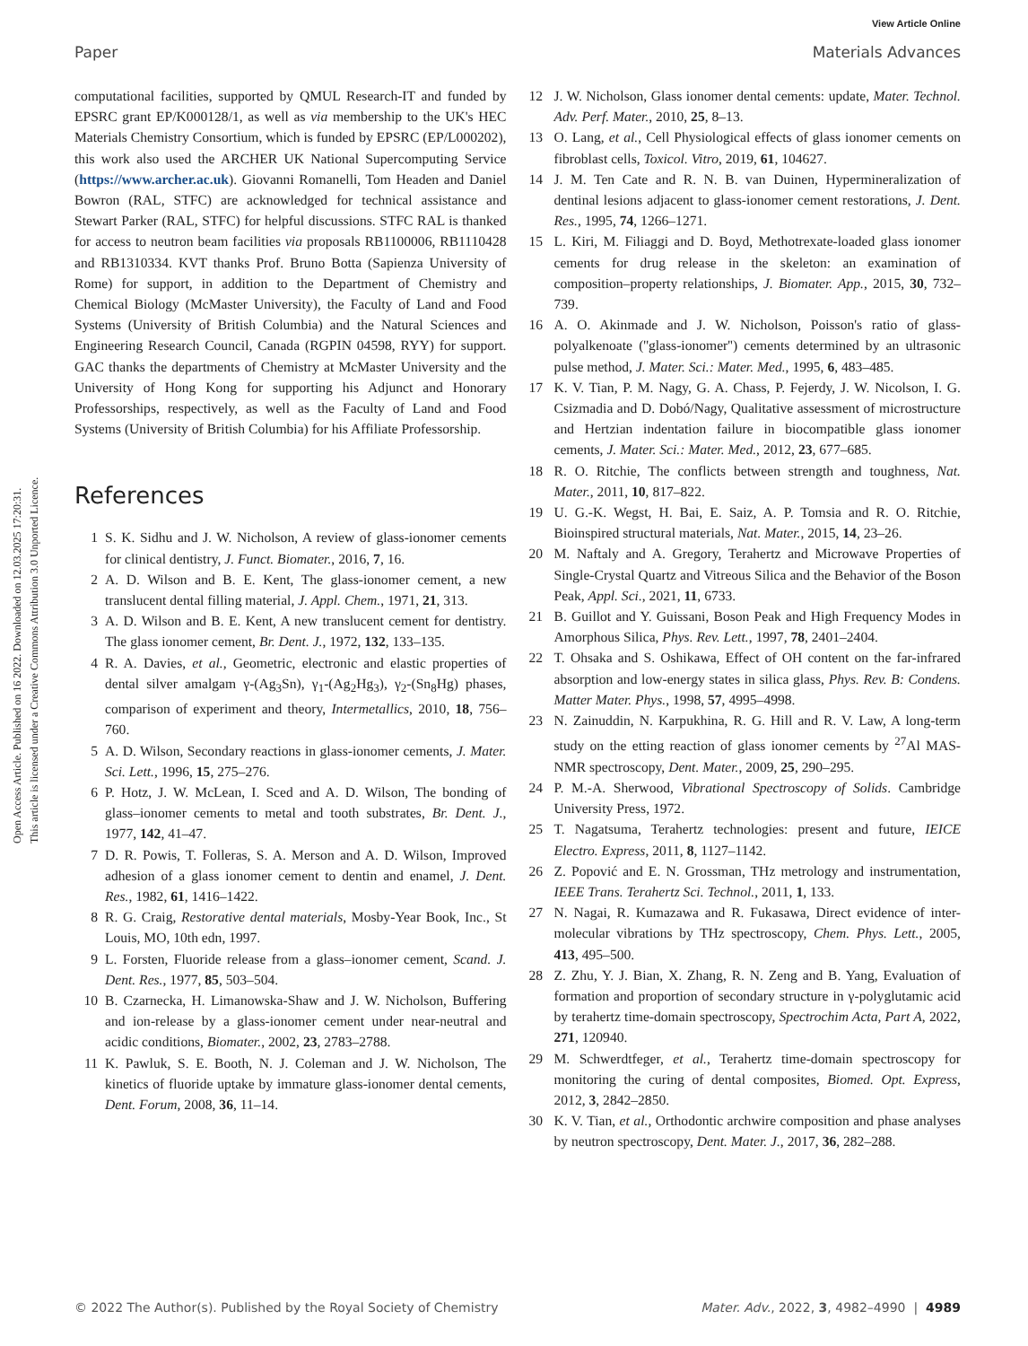View Article Online
Paper Materials Advances
Open Access Article. Published on 16 2022. Downloaded on 12.03.2025 17:20:31.
This article is licensed under a Creative Commons Attribution 3.0 Unported Licence.
computational facilities, supported by QMUL Research-IT and funded by EPSRC grant EP/K000128/1, as well as via membership to the UK's HEC Materials Chemistry Consortium, which is funded by EPSRC (EP/L000202), this work also used the ARCHER UK National Supercomputing Service (https://www.archer.ac.uk). Giovanni Romanelli, Tom Headen and Daniel Bowron (RAL, STFC) are acknowledged for technical assistance and Stewart Parker (RAL, STFC) for helpful discussions. STFC RAL is thanked for access to neutron beam facilities via proposals RB1100006, RB1110428 and RB1310334. KVT thanks Prof. Bruno Botta (Sapienza University of Rome) for support, in addition to the Department of Chemistry and Chemical Biology (McMaster University), the Faculty of Land and Food Systems (University of British Columbia) and the Natural Sciences and Engineering Research Council, Canada (RGPIN 04598, RYY) for support. GAC thanks the departments of Chemistry at McMaster University and the University of Hong Kong for supporting his Adjunct and Honorary Professorships, respectively, as well as the Faculty of Land and Food Systems (University of British Columbia) for his Affiliate Professorship.
References
1 S. K. Sidhu and J. W. Nicholson, A review of glass-ionomer cements for clinical dentistry, J. Funct. Biomater., 2016, 7, 16.
2 A. D. Wilson and B. E. Kent, The glass-ionomer cement, a new translucent dental filling material, J. Appl. Chem., 1971, 21, 313.
3 A. D. Wilson and B. E. Kent, A new translucent cement for dentistry. The glass ionomer cement, Br. Dent. J., 1972, 132, 133–135.
4 R. A. Davies, et al., Geometric, electronic and elastic properties of dental silver amalgam γ-(Ag<sub>3</sub>Sn), γ<sub>1</sub>-(Ag<sub>2</sub>Hg<sub>3</sub>), γ<sub>2</sub>-(Sn<sub>8</sub>Hg) phases, comparison of experiment and theory, Intermetallics, 2010, 18, 756–760.
5 A. D. Wilson, Secondary reactions in glass-ionomer cements, J. Mater. Sci. Lett., 1996, 15, 275–276.
6 P. Hotz, J. W. McLean, I. Sced and A. D. Wilson, The bonding of glass–ionomer cements to metal and tooth substrates, Br. Dent. J., 1977, 142, 41–47.
7 D. R. Powis, T. Folleras, S. A. Merson and A. D. Wilson, Improved adhesion of a glass ionomer cement to dentin and enamel, J. Dent. Res., 1982, 61, 1416–1422.
8 R. G. Craig, Restorative dental materials, Mosby-Year Book, Inc., St Louis, MO, 10th edn, 1997.
9 L. Forsten, Fluoride release from a glass–ionomer cement, Scand. J. Dent. Res., 1977, 85, 503–504.
10 B. Czarnecka, H. Limanowska-Shaw and J. W. Nicholson, Buffering and ion-release by a glass-ionomer cement under near-neutral and acidic conditions, Biomater., 2002, 23, 2783–2788.
11 K. Pawluk, S. E. Booth, N. J. Coleman and J. W. Nicholson, The kinetics of fluoride uptake by immature glass-ionomer dental cements, Dent. Forum, 2008, 36, 11–14.
12 J. W. Nicholson, Glass ionomer dental cements: update, Mater. Technol. Adv. Perf. Mater., 2010, 25, 8–13.
13 O. Lang, et al., Cell Physiological effects of glass ionomer cements on fibroblast cells, Toxicol. Vitro, 2019, 61, 104627.
14 J. M. Ten Cate and R. N. B. van Duinen, Hypermineralization of dentinal lesions adjacent to glass-ionomer cement restorations, J. Dent. Res., 1995, 74, 1266–1271.
15 L. Kiri, M. Filiaggi and D. Boyd, Methotrexate-loaded glass ionomer cements for drug release in the skeleton: an examination of composition–property relationships, J. Biomater. App., 2015, 30, 732–739.
16 A. O. Akinmade and J. W. Nicholson, Poisson's ratio of glass-polyalkenoate (''glass-ionomer'') cements determined by an ultrasonic pulse method, J. Mater. Sci.: Mater. Med., 1995, 6, 483–485.
17 K. V. Tian, P. M. Nagy, G. A. Chass, P. Fejerdy, J. W. Nicolson, I. G. Csizmadia and D. Dobó/Nagy, Qualitative assessment of microstructure and Hertzian indentation failure in biocompatible glass ionomer cements, J. Mater. Sci.: Mater. Med., 2012, 23, 677–685.
18 R. O. Ritchie, The conflicts between strength and toughness, Nat. Mater., 2011, 10, 817–822.
19 U. G.-K. Wegst, H. Bai, E. Saiz, A. P. Tomsia and R. O. Ritchie, Bioinspired structural materials, Nat. Mater., 2015, 14, 23–26.
20 M. Naftaly and A. Gregory, Terahertz and Microwave Properties of Single-Crystal Quartz and Vitreous Silica and the Behavior of the Boson Peak, Appl. Sci., 2021, 11, 6733.
21 B. Guillot and Y. Guissani, Boson Peak and High Frequency Modes in Amorphous Silica, Phys. Rev. Lett., 1997, 78, 2401–2404.
22 T. Ohsaka and S. Oshikawa, Effect of OH content on the far-infrared absorption and low-energy states in silica glass, Phys. Rev. B: Condens. Matter Mater. Phys., 1998, 57, 4995–4998.
23 N. Zainuddin, N. Karpukhina, R. G. Hill and R. V. Law, A long-term study on the etting reaction of glass ionomer cements by <sup>27</sup>Al MAS-NMR spectroscopy, Dent. Mater., 2009, 25, 290–295.
24 P. M.-A. Sherwood, Vibrational Spectroscopy of Solids. Cambridge University Press, 1972.
25 T. Nagatsuma, Terahertz technologies: present and future, IEICE Electro. Express, 2011, 8, 1127–1142.
26 Z. Popović and E. N. Grossman, THz metrology and instrumentation, IEEE Trans. Terahertz Sci. Technol., 2011, 1, 133.
27 N. Nagai, R. Kumazawa and R. Fukasawa, Direct evidence of inter-molecular vibrations by THz spectroscopy, Chem. Phys. Lett., 2005, 413, 495–500.
28 Z. Zhu, Y. J. Bian, X. Zhang, R. N. Zeng and B. Yang, Evaluation of formation and proportion of secondary structure in γ-polyglutamic acid by terahertz time-domain spectroscopy, Spectrochim Acta, Part A, 2022, 271, 120940.
29 M. Schwerdtfeger, et al., Terahertz time-domain spectroscopy for monitoring the curing of dental composites, Biomed. Opt. Express, 2012, 3, 2842–2850.
30 K. V. Tian, et al., Orthodontic archwire composition and phase analyses by neutron spectroscopy, Dent. Mater. J., 2017, 36, 282–288.
© 2022 The Author(s). Published by the Royal Society of Chemistry Mater. Adv., 2022, 3, 4982–4990 | 4989